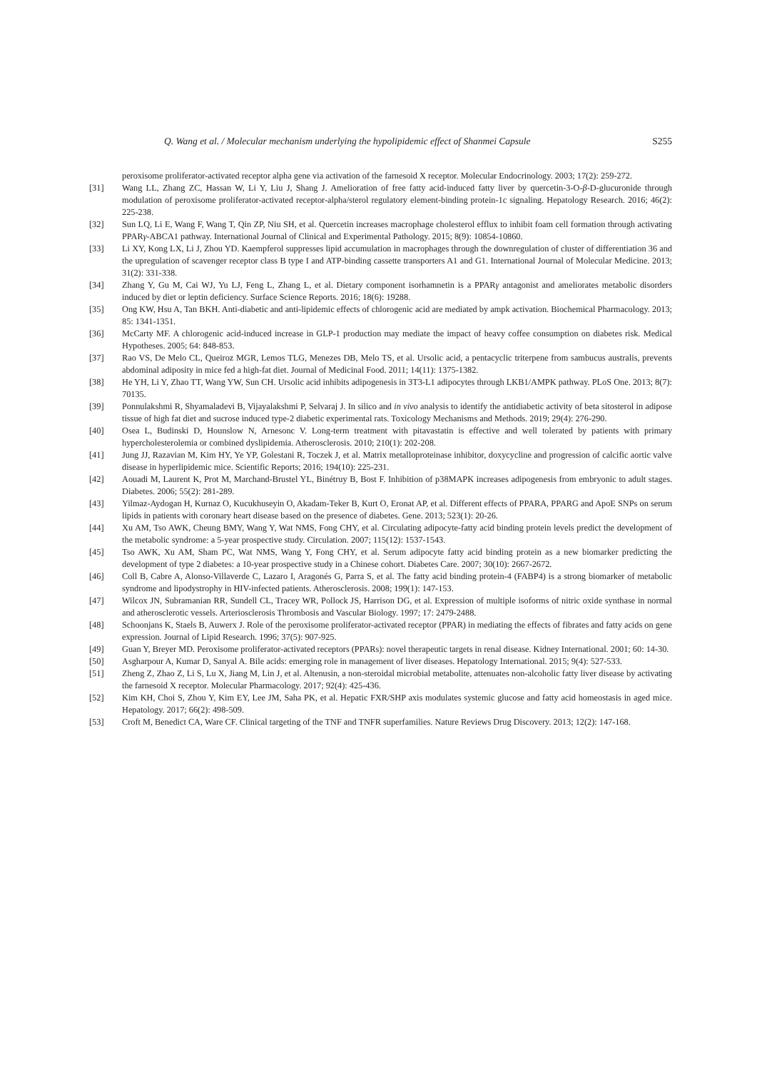Q. Wang et al. / Molecular mechanism underlying the hypolipidemic effect of Shanmei Capsule S255
peroxisome proliferator-activated receptor alpha gene via activation of the farnesoid X receptor. Molecular Endocrinology. 2003; 17(2): 259-272.
[31] Wang LL, Zhang ZC, Hassan W, Li Y, Liu J, Shang J. Amelioration of free fatty acid-induced fatty liver by quercetin-3-O-β-D-glucuronide through modulation of peroxisome proliferator-activated receptor-alpha/sterol regulatory element-binding protein-1c signaling. Hepatology Research. 2016; 46(2): 225-238.
[32] Sun LQ, Li E, Wang F, Wang T, Qin ZP, Niu SH, et al. Quercetin increases macrophage cholesterol efflux to inhibit foam cell formation through activating PPARγ-ABCA1 pathway. International Journal of Clinical and Experimental Pathology. 2015; 8(9): 10854-10860.
[33] Li XY, Kong LX, Li J, Zhou YD. Kaempferol suppresses lipid accumulation in macrophages through the downregulation of cluster of differentiation 36 and the upregulation of scavenger receptor class B type I and ATP-binding cassette transporters A1 and G1. International Journal of Molecular Medicine. 2013; 31(2): 331-338.
[34] Zhang Y, Gu M, Cai WJ, Yu LJ, Feng L, Zhang L, et al. Dietary component isorhamnetin is a PPARγ antagonist and ameliorates metabolic disorders induced by diet or leptin deficiency. Surface Science Reports. 2016; 18(6): 19288.
[35] Ong KW, Hsu A, Tan BKH. Anti-diabetic and anti-lipidemic effects of chlorogenic acid are mediated by ampk activation. Biochemical Pharmacology. 2013; 85: 1341-1351.
[36] McCarty MF. A chlorogenic acid-induced increase in GLP-1 production may mediate the impact of heavy coffee consumption on diabetes risk. Medical Hypotheses. 2005; 64: 848-853.
[37] Rao VS, De Melo CL, Queiroz MGR, Lemos TLG, Menezes DB, Melo TS, et al. Ursolic acid, a pentacyclic triterpene from sambucus australis, prevents abdominal adiposity in mice fed a high-fat diet. Journal of Medicinal Food. 2011; 14(11): 1375-1382.
[38] He YH, Li Y, Zhao TT, Wang YW, Sun CH. Ursolic acid inhibits adipogenesis in 3T3-L1 adipocytes through LKB1/AMPK pathway. PLoS One. 2013; 8(7): 70135.
[39] Ponnulakshmi R, Shyamaladevi B, Vijayalakshmi P, Selvaraj J. In silico and in vivo analysis to identify the antidiabetic activity of beta sitosterol in adipose tissue of high fat diet and sucrose induced type-2 diabetic experimental rats. Toxicology Mechanisms and Methods. 2019; 29(4): 276-290.
[40] Osea L, Budinski D, Hounslow N, Arnesonc V. Long-term treatment with pitavastatin is effective and well tolerated by patients with primary hypercholesterolemia or combined dyslipidemia. Atherosclerosis. 2010; 210(1): 202-208.
[41] Jung JJ, Razavian M, Kim HY, Ye YP, Golestani R, Toczek J, et al. Matrix metalloproteinase inhibitor, doxycycline and progression of calcific aortic valve disease in hyperlipidemic mice. Scientific Reports; 2016; 194(10): 225-231.
[42] Aouadi M, Laurent K, Prot M, Marchand-Brustel YL, Binétruy B, Bost F. Inhibition of p38MAPK increases adipogenesis from embryonic to adult stages. Diabetes. 2006; 55(2): 281-289.
[43] Yilmaz-Aydogan H, Kurnaz O, Kucukhuseyin O, Akadam-Teker B, Kurt O, Eronat AP, et al. Different effects of PPARA, PPARG and ApoE SNPs on serum lipids in patients with coronary heart disease based on the presence of diabetes. Gene. 2013; 523(1): 20-26.
[44] Xu AM, Tso AWK, Cheung BMY, Wang Y, Wat NMS, Fong CHY, et al. Circulating adipocyte-fatty acid binding protein levels predict the development of the metabolic syndrome: a 5-year prospective study. Circulation. 2007; 115(12): 1537-1543.
[45] Tso AWK, Xu AM, Sham PC, Wat NMS, Wang Y, Fong CHY, et al. Serum adipocyte fatty acid binding protein as a new biomarker predicting the development of type 2 diabetes: a 10-year prospective study in a Chinese cohort. Diabetes Care. 2007; 30(10): 2667-2672.
[46] Coll B, Cabre A, Alonso-Villaverde C, Lazaro I, Aragonés G, Parra S, et al. The fatty acid binding protein-4 (FABP4) is a strong biomarker of metabolic syndrome and lipodystrophy in HIV-infected patients. Atherosclerosis. 2008; 199(1): 147-153.
[47] Wilcox JN, Subramanian RR, Sundell CL, Tracey WR, Pollock JS, Harrison DG, et al. Expression of multiple isoforms of nitric oxide synthase in normal and atherosclerotic vessels. Arteriosclerosis Thrombosis and Vascular Biology. 1997; 17: 2479-2488.
[48] Schoonjans K, Staels B, Auwerx J. Role of the peroxisome proliferator-activated receptor (PPAR) in mediating the effects of fibrates and fatty acids on gene expression. Journal of Lipid Research. 1996; 37(5): 907-925.
[49] Guan Y, Breyer MD. Peroxisome proliferator-activated receptors (PPARs): novel therapeutic targets in renal disease. Kidney International. 2001; 60: 14-30.
[50] Asgharpour A, Kumar D, Sanyal A. Bile acids: emerging role in management of liver diseases. Hepatology International. 2015; 9(4): 527-533.
[51] Zheng Z, Zhao Z, Li S, Lu X, Jiang M, Lin J, et al. Altenusin, a non-steroidal microbial metabolite, attenuates non-alcoholic fatty liver disease by activating the farnesoid X receptor. Molecular Pharmacology. 2017; 92(4): 425-436.
[52] Kim KH, Choi S, Zhou Y, Kim EY, Lee JM, Saha PK, et al. Hepatic FXR/SHP axis modulates systemic glucose and fatty acid homeostasis in aged mice. Hepatology. 2017; 66(2): 498-509.
[53] Croft M, Benedict CA, Ware CF. Clinical targeting of the TNF and TNFR superfamilies. Nature Reviews Drug Discovery. 2013; 12(2): 147-168.